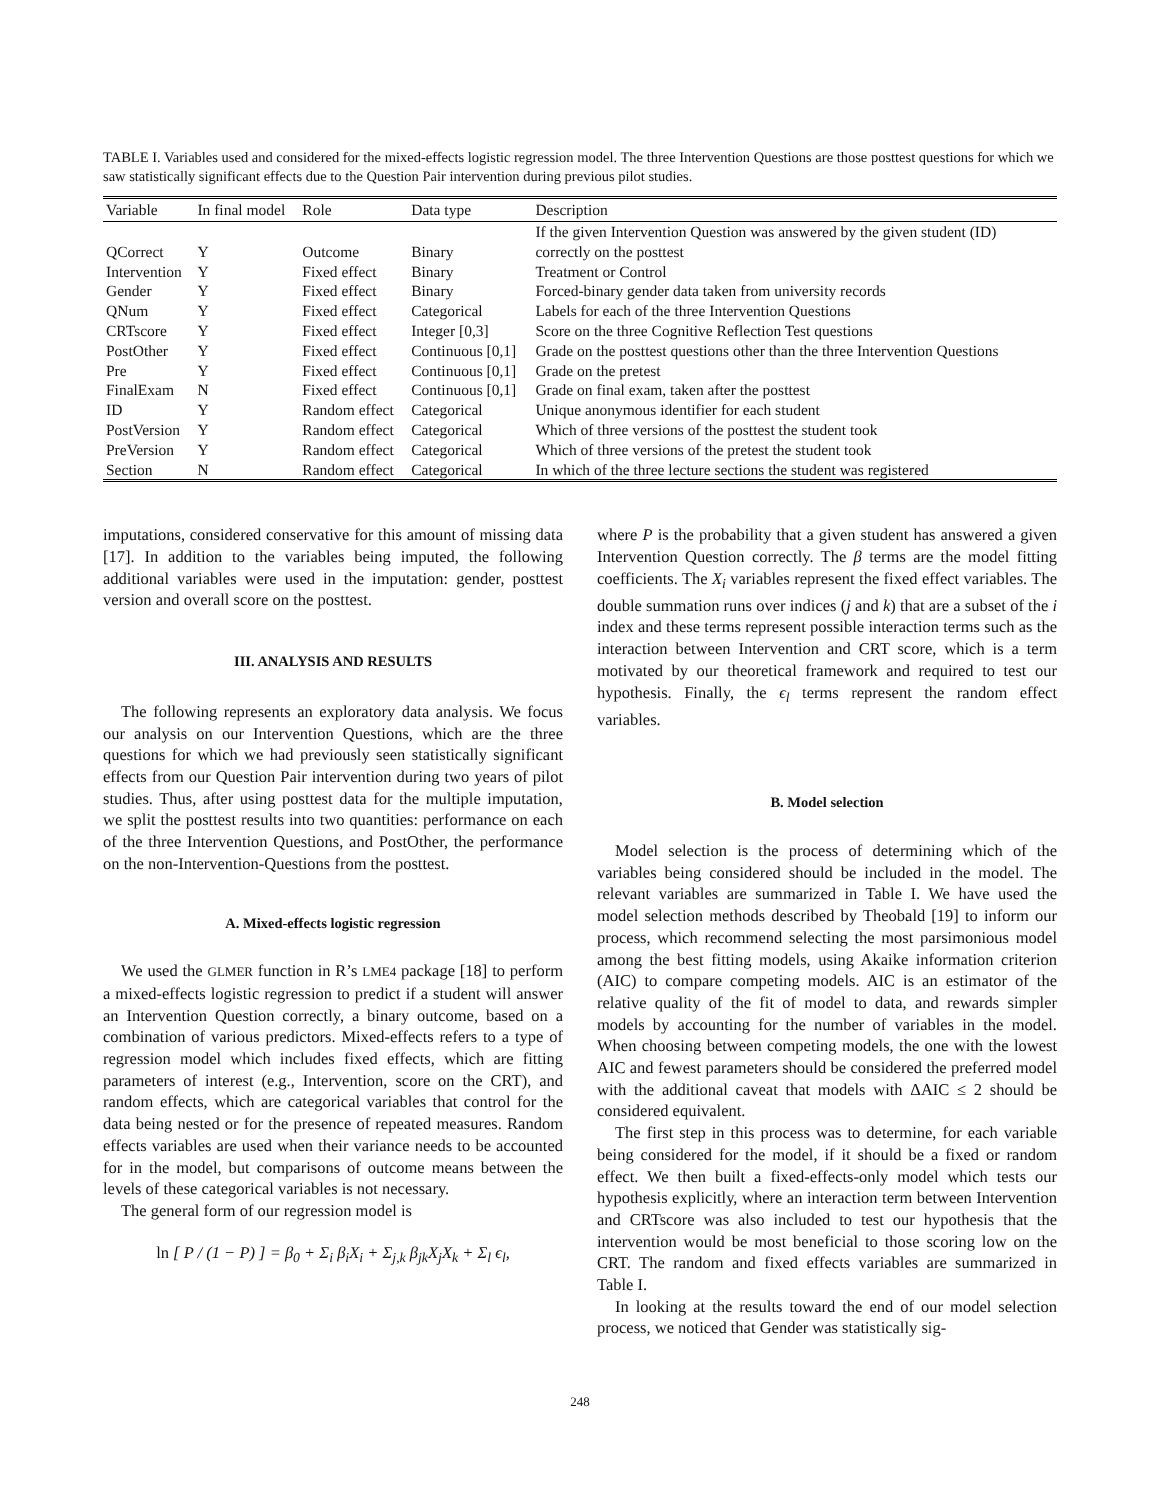TABLE I. Variables used and considered for the mixed-effects logistic regression model. The three Intervention Questions are those posttest questions for which we saw statistically significant effects due to the Question Pair intervention during previous pilot studies.
| Variable | In final model | Role | Data type | Description |
| --- | --- | --- | --- | --- |
| | | | | If the given Intervention Question was answered by the given student (ID) |
| QCorrect | Y | Outcome | Binary | correctly on the posttest |
| Intervention | Y | Fixed effect | Binary | Treatment or Control |
| Gender | Y | Fixed effect | Binary | Forced-binary gender data taken from university records |
| QNum | Y | Fixed effect | Categorical | Labels for each of the three Intervention Questions |
| CRTscore | Y | Fixed effect | Integer [0,3] | Score on the three Cognitive Reflection Test questions |
| PostOther | Y | Fixed effect | Continuous [0,1] | Grade on the posttest questions other than the three Intervention Questions |
| Pre | Y | Fixed effect | Continuous [0,1] | Grade on the pretest |
| FinalExam | N | Fixed effect | Continuous [0,1] | Grade on final exam, taken after the posttest |
| ID | Y | Random effect | Categorical | Unique anonymous identifier for each student |
| PostVersion | Y | Random effect | Categorical | Which of three versions of the posttest the student took |
| PreVersion | Y | Random effect | Categorical | Which of three versions of the pretest the student took |
| Section | N | Random effect | Categorical | In which of the three lecture sections the student was registered |
imputations, considered conservative for this amount of missing data [17]. In addition to the variables being imputed, the following additional variables were used in the imputation: gender, posttest version and overall score on the posttest.
III. ANALYSIS AND RESULTS
The following represents an exploratory data analysis. We focus our analysis on our Intervention Questions, which are the three questions for which we had previously seen statistically significant effects from our Question Pair intervention during two years of pilot studies. Thus, after using posttest data for the multiple imputation, we split the posttest results into two quantities: performance on each of the three Intervention Questions, and PostOther, the performance on the non-Intervention-Questions from the posttest.
A. Mixed-effects logistic regression
We used the GLMER function in R’s LME4 package [18] to perform a mixed-effects logistic regression to predict if a student will answer an Intervention Question correctly, a binary outcome, based on a combination of various predictors. Mixed-effects refers to a type of regression model which includes fixed effects, which are fitting parameters of interest (e.g., Intervention, score on the CRT), and random effects, which are categorical variables that control for the data being nested or for the presence of repeated measures. Random effects variables are used when their variance needs to be accounted for in the model, but comparisons of outcome means between the levels of these categorical variables is not necessary.
The general form of our regression model is
ln [ P / (1 − P) ] = β<sub>0</sub> + Σ<sub>i</sub> β<sub>i</sub>X<sub>i</sub> + Σ<sub>j,k</sub> β<sub>jk</sub>X<sub>j</sub>X<sub>k</sub> + Σ<sub>l</sub> ϵ<sub>l</sub>,
where P is the probability that a given student has answered a given Intervention Question correctly. The β terms are the model fitting coefficients. The X<sub>i</sub> variables represent the fixed effect variables. The double summation runs over indices (j and k) that are a subset of the i index and these terms represent possible interaction terms such as the interaction between Intervention and CRT score, which is a term motivated by our theoretical framework and required to test our hypothesis. Finally, the ϵ<sub>l</sub> terms represent the random effect variables.
B. Model selection
Model selection is the process of determining which of the variables being considered should be included in the model. The relevant variables are summarized in Table I. We have used the model selection methods described by Theobald [19] to inform our process, which recommend selecting the most parsimonious model among the best fitting models, using Akaike information criterion (AIC) to compare competing models. AIC is an estimator of the relative quality of the fit of model to data, and rewards simpler models by accounting for the number of variables in the model. When choosing between competing models, the one with the lowest AIC and fewest parameters should be considered the preferred model with the additional caveat that models with ΔAIC ≤ 2 should be considered equivalent.
The first step in this process was to determine, for each variable being considered for the model, if it should be a fixed or random effect. We then built a fixed-effects-only model which tests our hypothesis explicitly, where an interaction term between Intervention and CRTscore was also included to test our hypothesis that the intervention would be most beneficial to those scoring low on the CRT. The random and fixed effects variables are summarized in Table I.
In looking at the results toward the end of our model selection process, we noticed that Gender was statistically sig-
248